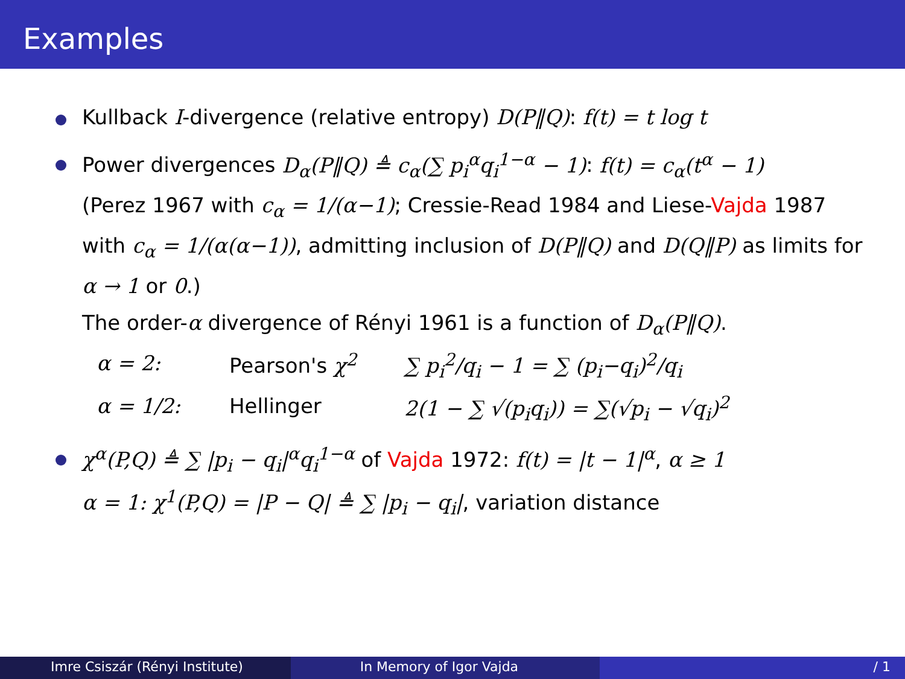Examples
Kullback I-divergence (relative entropy) D(P‖Q): f(t) = t log t
Power divergences D<sub>α</sub>(P‖Q) ≜ c<sub>α</sub>(∑ p<sub>i</sub><sup>α</sup>q<sub>i</sub><sup>1−α</sup> − 1): f(t) = c<sub>α</sub>(t<sup>α</sup> − 1)
(Perez 1967 with c<sub>α</sub> = 1/(α−1); Cressie-Read 1984 and Liese-Vajda 1987 with c<sub>α</sub> = 1/(α(α−1)), admitting inclusion of D(P‖Q) and D(Q‖P) as limits for α → 1 or 0.)
The order-α divergence of Rényi 1961 is a function of D<sub>α</sub>(P‖Q).
α = 2: Pearson's χ<sup>2</sup> ∑ p<sub>i</sub><sup>2</sup>/q<sub>i</sub> − 1 = ∑ (p<sub>i</sub>−q<sub>i</sub>)<sup>2</sup>/q<sub>i</sub>
α = 1/2: Hellinger 2(1 − ∑ √(p<sub>i</sub>q<sub>i</sub>)) = ∑(√p<sub>i</sub> − √q<sub>i</sub>)<sup>2</sup>
χ<sup>α</sup>(P,Q) ≜ ∑ |p<sub>i</sub> − q<sub>i</sub>|<sup>α</sup>q<sub>i</sub><sup>1−α</sup> of Vajda 1972: f(t) = |t − 1|<sup>α</sup>, α ≥ 1
α = 1: χ<sup>1</sup>(P,Q) = |P − Q| ≜ ∑ |p<sub>i</sub> − q<sub>i</sub>|, variation distance
Imre Csiszár (Rényi Institute) In Memory of Igor Vajda / 1